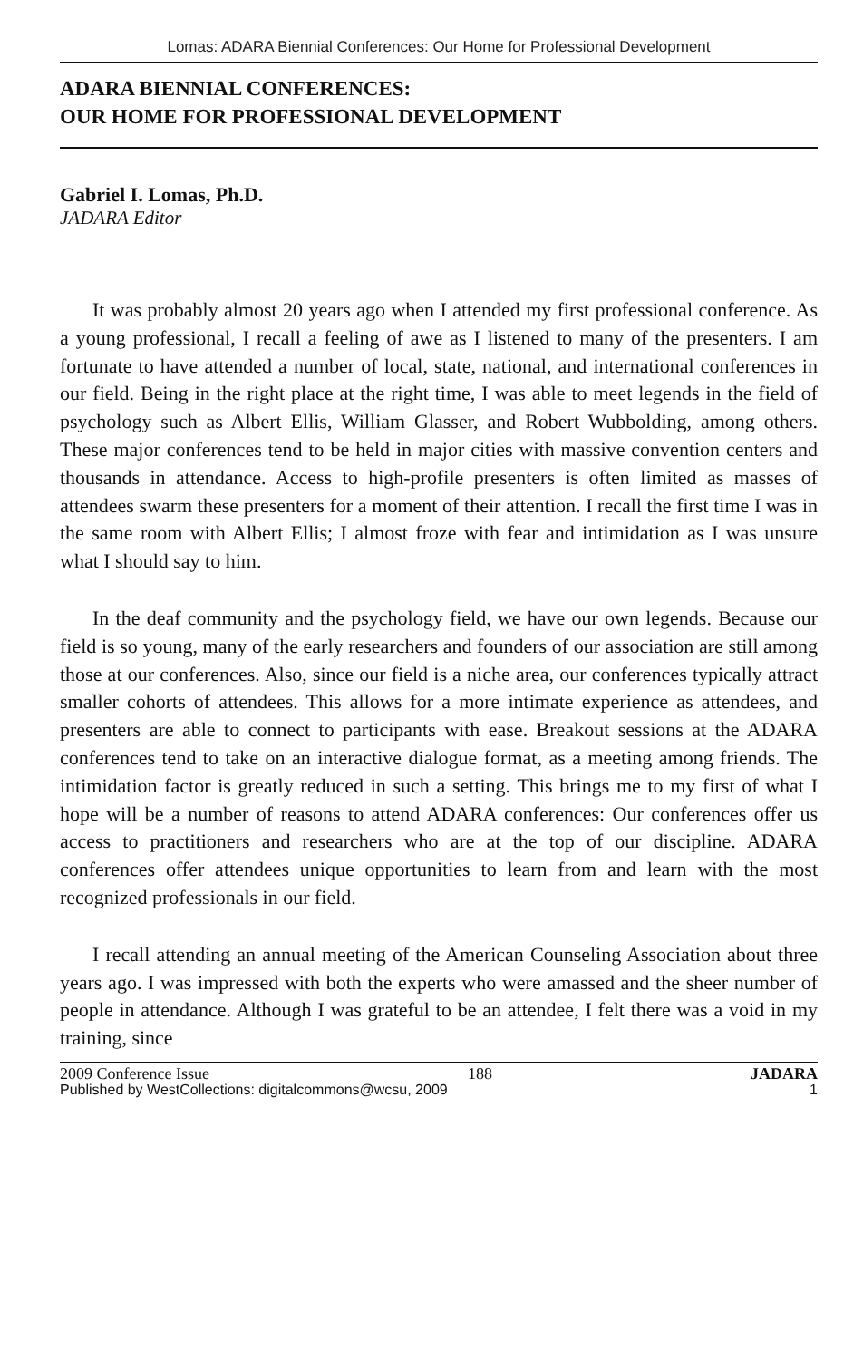Lomas: ADARA Biennial Conferences: Our Home for Professional Development
ADARA BIENNIAL CONFERENCES:
OUR HOME FOR PROFESSIONAL DEVELOPMENT
Gabriel I. Lomas, Ph.D.
JADARA Editor
It was probably almost 20 years ago when I attended my first professional conference. As a young professional, I recall a feeling of awe as I listened to many of the presenters. I am fortunate to have attended a number of local, state, national, and international conferences in our field. Being in the right place at the right time, I was able to meet legends in the field of psychology such as Albert Ellis, William Glasser, and Robert Wubbolding, among others. These major conferences tend to be held in major cities with massive convention centers and thousands in attendance. Access to high-profile presenters is often limited as masses of attendees swarm these presenters for a moment of their attention. I recall the first time I was in the same room with Albert Ellis; I almost froze with fear and intimidation as I was unsure what I should say to him.
In the deaf community and the psychology field, we have our own legends. Because our field is so young, many of the early researchers and founders of our association are still among those at our conferences. Also, since our field is a niche area, our conferences typically attract smaller cohorts of attendees. This allows for a more intimate experience as attendees, and presenters are able to connect to participants with ease. Breakout sessions at the ADARA conferences tend to take on an interactive dialogue format, as a meeting among friends. The intimidation factor is greatly reduced in such a setting. This brings me to my first of what I hope will be a number of reasons to attend ADARA conferences: Our conferences offer us access to practitioners and researchers who are at the top of our discipline. ADARA conferences offer attendees unique opportunities to learn from and learn with the most recognized professionals in our field.
I recall attending an annual meeting of the American Counseling Association about three years ago. I was impressed with both the experts who were amassed and the sheer number of people in attendance. Although I was grateful to be an attendee, I felt there was a void in my training, since
2009 Conference Issue 188 JADARA
Published by WestCollections: digitalcommons@wcsu, 2009 1